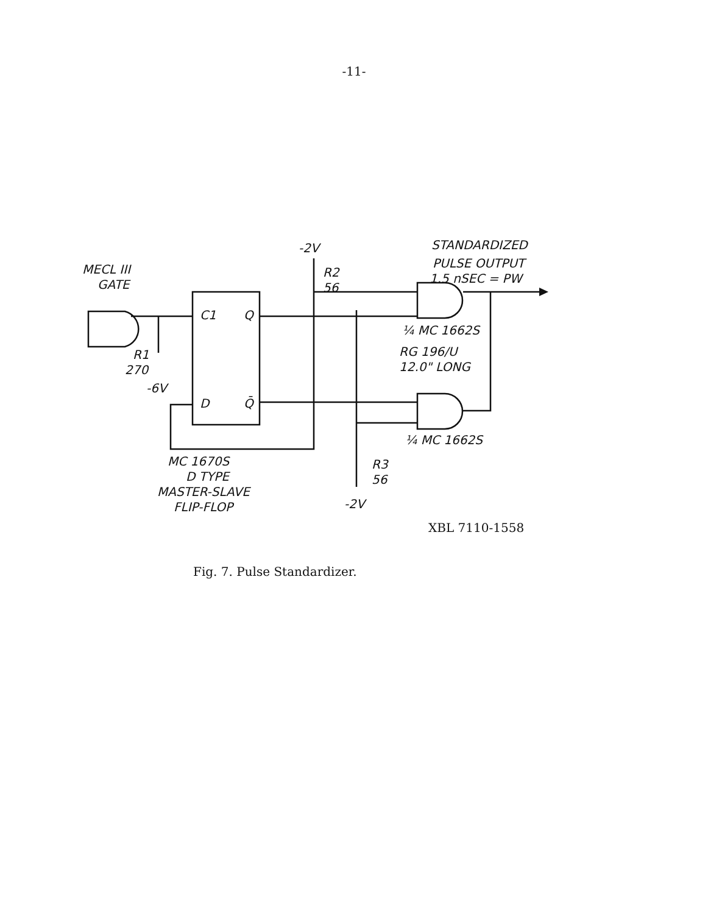-11-
-2V
R2
56
STANDARDIZED
PULSE OUTPUT
1.5 nSEC = PW
MECL III
GATE
C1
Q
D
Q̄
R1
270
-6V
¼ MC 1662S
RG 196/U
12.0" LONG
¼ MC 1662S
MC 1670S
D TYPE
MASTER-SLAVE
FLIP-FLOP
R3
56
-2V
XBL 7110-1558
Fig. 7. Pulse Standardizer.